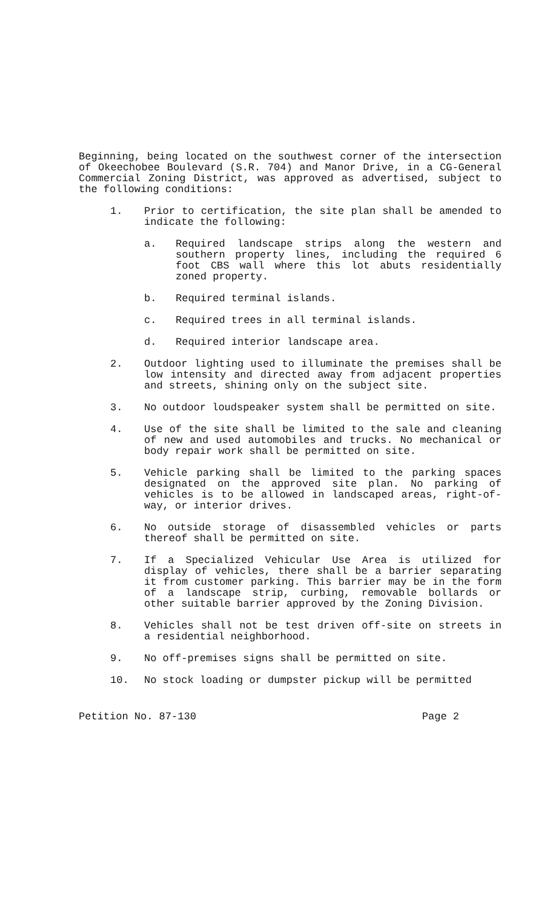Beginning, being located on the southwest corner of the intersection of Okeechobee Boulevard (S.R. 704) and Manor Drive, in a CG-General Commercial Zoning District, was approved as advertised, subject to the following conditions:
1. Prior to certification, the site plan shall be amended to indicate the following:
a. Required landscape strips along the western and southern property lines, including the required 6 foot CBS wall where this lot abuts residentially zoned property.
b. Required terminal islands.
c. Required trees in all terminal islands.
d. Required interior landscape area.
2. Outdoor lighting used to illuminate the premises shall be low intensity and directed away from adjacent properties and streets, shining only on the subject site.
3. No outdoor loudspeaker system shall be permitted on site.
4. Use of the site shall be limited to the sale and cleaning of new and used automobiles and trucks. No mechanical or body repair work shall be permitted on site.
5. Vehicle parking shall be limited to the parking spaces designated on the approved site plan. No parking of vehicles is to be allowed in landscaped areas, right-of-way, or interior drives.
6. No outside storage of disassembled vehicles or parts thereof shall be permitted on site.
7. If a Specialized Vehicular Use Area is utilized for display of vehicles, there shall be a barrier separating it from customer parking. This barrier may be in the form of a landscape strip, curbing, removable bollards or other suitable barrier approved by the Zoning Division.
8. Vehicles shall not be test driven off-site on streets in a residential neighborhood.
9. No off-premises signs shall be permitted on site.
10. No stock loading or dumpster pickup will be permitted
Petition No. 87-130 Page 2